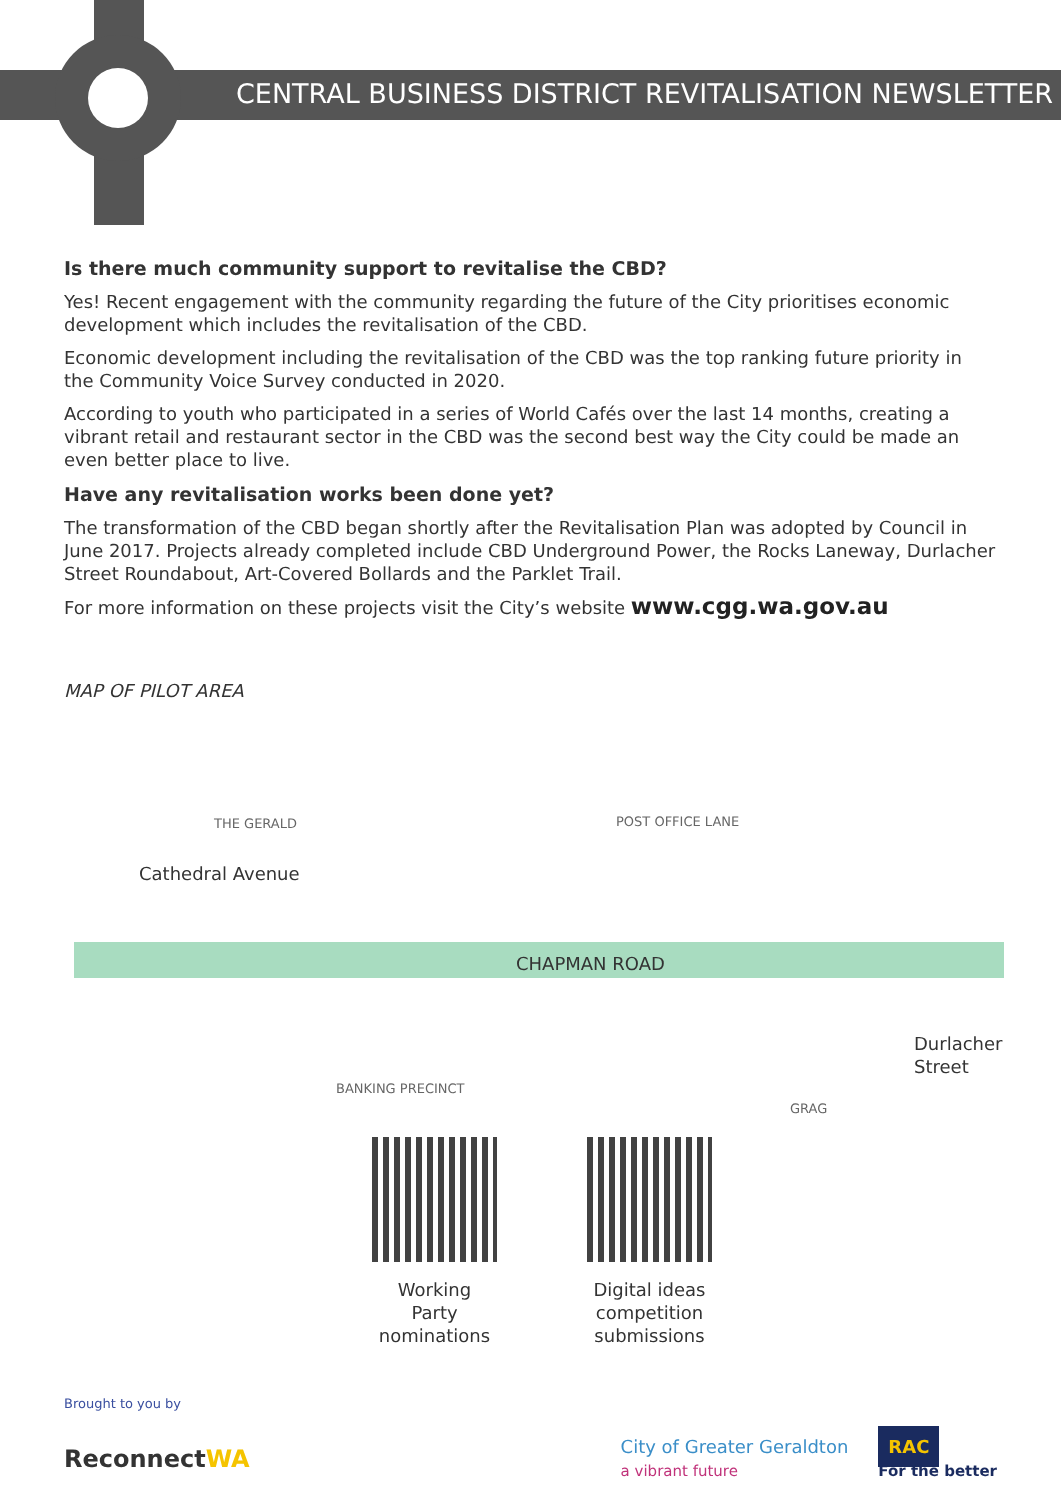CENTRAL BUSINESS DISTRICT REVITALISATION NEWSLETTER
Is there much community support to revitalise the CBD?
Yes! Recent engagement with the community regarding the future of the City prioritises economic development which includes the revitalisation of the CBD.
Economic development including the revitalisation of the CBD was the top ranking future priority in the Community Voice Survey conducted in 2020.
According to youth who participated in a series of World Cafés over the last 14 months, creating a vibrant retail and restaurant sector in the CBD was the second best way the City could be made an even better place to live.
Have any revitalisation works been done yet?
The transformation of the CBD began shortly after the Revitalisation Plan was adopted by Council in June 2017. Projects already completed include CBD Underground Power, the Rocks Laneway, Durlacher Street Roundabout, Art-Covered Bollards and the Parklet Trail.
For more information on these projects visit the City’s website www.cgg.wa.gov.au
MAP OF PILOT AREA
THE GERALD POST OFFICE LANE
CHAPMAN ROAD
Cathedral Avenue
BANKING PRECINCT
GRAG
Durlacher Street
Working Party nominations
Digital ideas competition submissions
Brought to you by
ReconnectWA
City of Greater Geraldton
a vibrant future
RAC
For the better